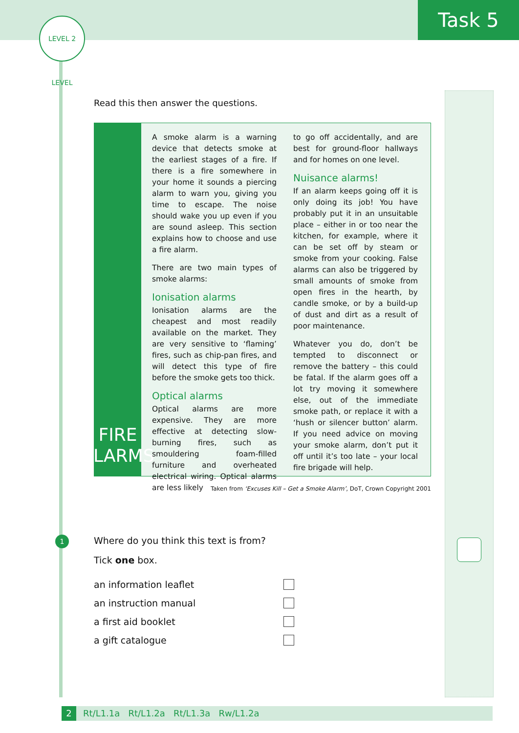Task 5
LEVEL 2 LEVEL
Read this then answer the questions.
FIRE
ALARMS
A smoke alarm is a warning device that detects smoke at the earliest stages of a fire. If there is a fire somewhere in your home it sounds a piercing alarm to warn you, giving you time to escape. The noise should wake you up even if you are sound asleep. This section explains how to choose and use a fire alarm.
There are two main types of smoke alarms:
Ionisation alarms
Ionisation alarms are the cheapest and most readily available on the market. They are very sensitive to ‘flaming’ fires, such as chip-pan fires, and will detect this type of fire before the smoke gets too thick.
Optical alarms
Optical alarms are more expensive. They are more effective at detecting slow-burning fires, such as smouldering foam-filled furniture and overheated electrical wiring. Optical alarms are less likely
to go off accidentally, and are best for ground-floor hallways and for homes on one level.
Nuisance alarms!
If an alarm keeps going off it is only doing its job! You have probably put it in an unsuitable place – either in or too near the kitchen, for example, where it can be set off by steam or smoke from your cooking. False alarms can also be triggered by small amounts of smoke from open fires in the hearth, by candle smoke, or by a build-up of dust and dirt as a result of poor maintenance.
Whatever you do, don’t be tempted to disconnect or remove the battery – this could be fatal. If the alarm goes off a lot try moving it somewhere else, out of the immediate smoke path, or replace it with a ‘hush or silencer button’ alarm. If you need advice on moving your smoke alarm, don’t put it off until it’s too late – your local fire brigade will help.
Taken from ‘Excuses Kill – Get a Smoke Alarm’, DoT, Crown Copyright 2001
1
Where do you think this text is from?
Tick one box.
an information leaflet
an instruction manual
a first aid booklet
a gift catalogue
2 Rt/L1.1a Rt/L1.2a Rt/L1.3a Rw/L1.2a